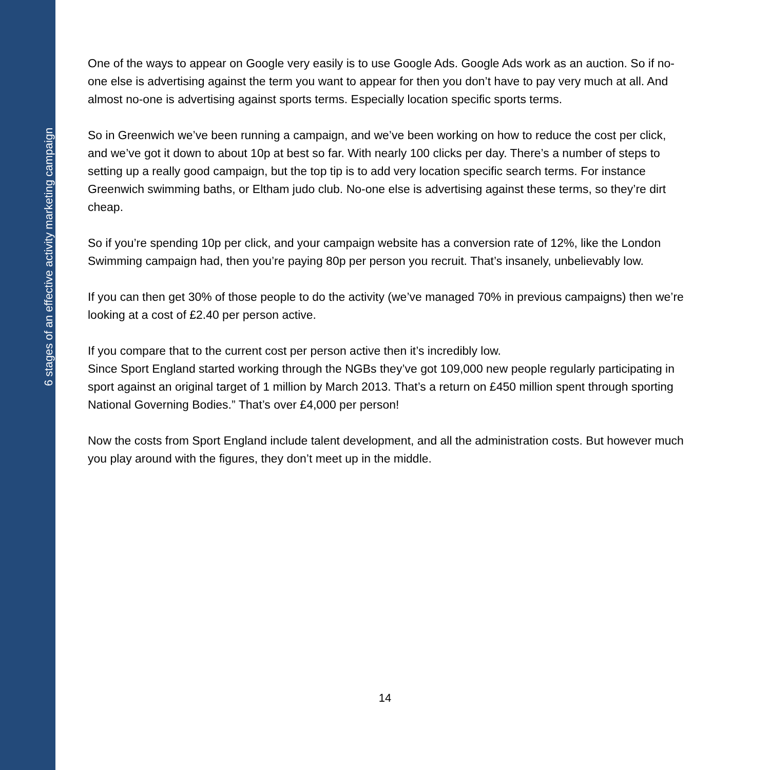6 stages of an effective activity marketing campaign
One of the ways to appear on Google very easily is to use Google Ads. Google Ads work as an auction. So if no-one else is advertising against the term you want to appear for then you don’t have to pay very much at all. And almost no-one is advertising against sports terms. Especially location specific sports terms.
So in Greenwich we’ve been running a campaign, and we’ve been working on how to reduce the cost per click, and we’ve got it down to about 10p at best so far. With nearly 100 clicks per day. There’s a number of steps to setting up a really good campaign, but the top tip is to add very location specific search terms. For instance Greenwich swimming baths, or Eltham judo club. No-one else is advertising against these terms, so they’re dirt cheap.
So if you’re spending 10p per click, and your campaign website has a conversion rate of 12%, like the London Swimming campaign had, then you’re paying 80p per person you recruit. That’s insanely, unbelievably low.
If you can then get 30% of those people to do the activity (we’ve managed 70% in previous campaigns) then we’re looking at a cost of £2.40 per person active.
If you compare that to the current cost per person active then it’s incredibly low.
Since Sport England started working through the NGBs they’ve got 109,000 new people regularly participating in sport against an original target of 1 million by March 2013. That’s a return on £450 million spent through sporting National Governing Bodies.” That’s over £4,000 per person!
Now the costs from Sport England include talent development, and all the administration costs. But however much you play around with the figures, they don’t meet up in the middle.
14